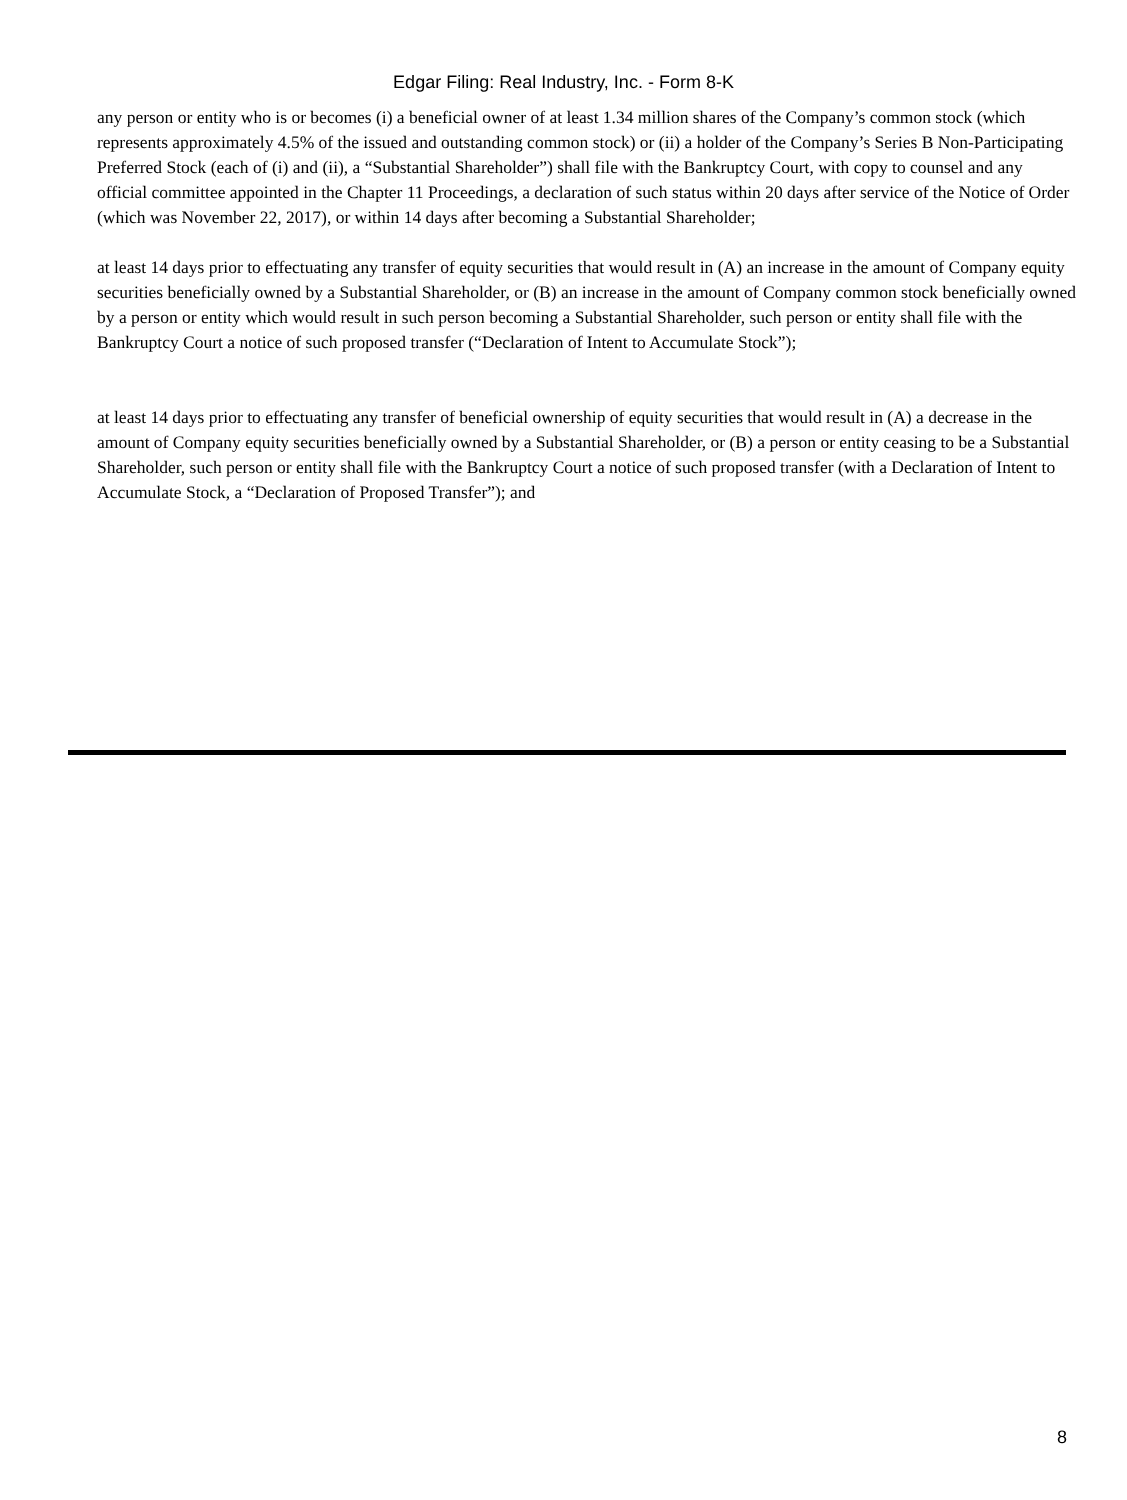Edgar Filing: Real Industry, Inc. - Form 8-K
any person or entity who is or becomes (i) a beneficial owner of at least 1.34 million shares of the Company’s common stock (which represents approximately 4.5% of the issued and outstanding common stock) or (ii) a holder of the Company’s Series B Non-Participating Preferred Stock (each of (i) and (ii), a “Substantial Shareholder”) shall file with the Bankruptcy Court, with copy to counsel and any official committee appointed in the Chapter 11 Proceedings, a declaration of such status within 20 days after service of the Notice of Order (which was November 22, 2017), or within 14 days after becoming a Substantial Shareholder;
at least 14 days prior to effectuating any transfer of equity securities that would result in (A) an increase in the amount of Company equity securities beneficially owned by a Substantial Shareholder, or (B) an increase in the amount of Company common stock beneficially owned by a person or entity which would result in such person becoming a Substantial Shareholder, such person or entity shall file with the Bankruptcy Court a notice of such proposed transfer (“Declaration of Intent to Accumulate Stock”);
at least 14 days prior to effectuating any transfer of beneficial ownership of equity securities that would result in (A) a decrease in the amount of Company equity securities beneficially owned by a Substantial Shareholder, or (B) a person or entity ceasing to be a Substantial Shareholder, such person or entity shall file with the Bankruptcy Court a notice of such proposed transfer (with a Declaration of Intent to Accumulate Stock, a “Declaration of Proposed Transfer”); and
8